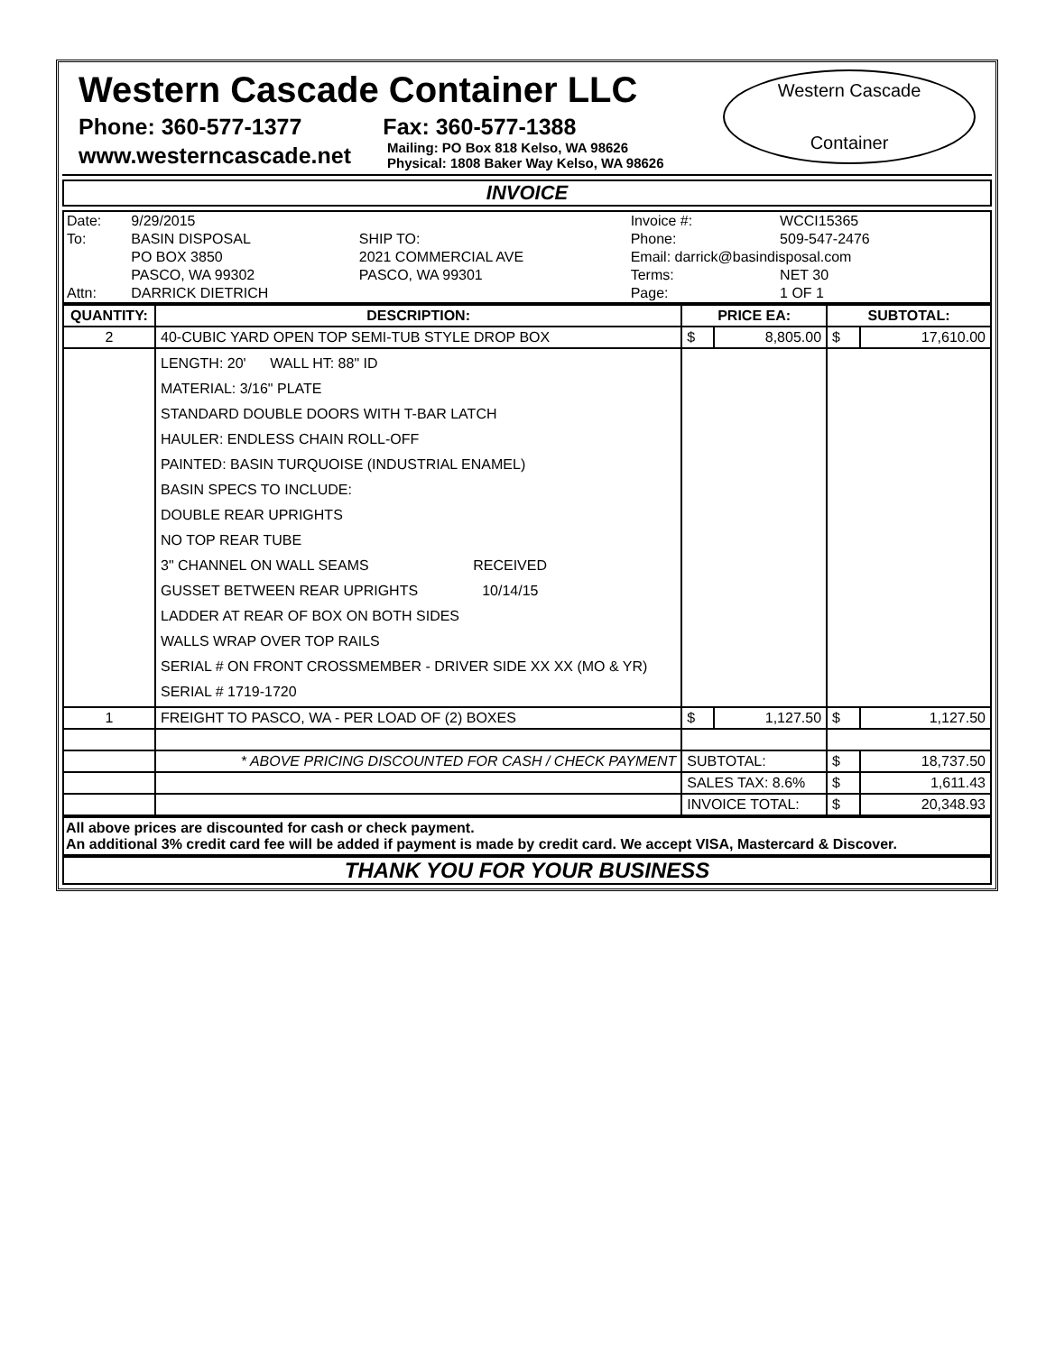Western Cascade Container LLC
Phone: 360-577-1377 Fax: 360-577-1388
www.westerncascade.net Mailing: PO Box 818 Kelso, WA 98626
Physical: 1808 Baker Way Kelso, WA 98626
Western Cascade
Container
INVOICE
| Date: | 9/29/2015 | | Invoice #: | WCCI15365 |
| To: | BASIN DISPOSAL | SHIP TO: | Phone: | 509-547-2476 |
| | PO BOX 3850 | 2021 COMMERCIAL AVE | Email: darrick@basindisposal.com | |
| | PASCO, WA 99302 | PASCO, WA 99301 | Terms: | NET 30 |
| Attn: | DARRICK DIETRICH | | Page: | 1 OF 1 |
| QUANTITY: | DESCRIPTION: | PRICE EA: | | SUBTOTAL: | |
| --- | --- | --- | --- | --- | --- |
| 2 | 40-CUBIC YARD OPEN TOP SEMI-TUB STYLE DROP BOX | $ | 8,805.00 | $ | 17,610.00 |
| | LENGTH: 20' WALL HT: 88" ID MATERIAL: 3/16" PLATE STANDARD DOUBLE DOORS WITH T-BAR LATCH HAULER: ENDLESS CHAIN ROLL-OFF PAINTED: BASIN TURQUOISE (INDUSTRIAL ENAMEL) BASIN SPECS TO INCLUDE: DOUBLE REAR UPRIGHTS NO TOP REAR TUBE 3" CHANNEL ON WALL SEAMS RECEIVED GUSSET BETWEEN REAR UPRIGHTS 10/14/15 LADDER AT REAR OF BOX ON BOTH SIDES WALLS WRAP OVER TOP RAILS SERIAL # ON FRONT CROSSMEMBER - DRIVER SIDE XX XX (MO & YR) SERIAL # 1719-1720 | | | | |
| 1 | FREIGHT TO PASCO, WA - PER LOAD OF (2) BOXES | $ | 1,127.50 | $ | 1,127.50 |
| | * ABOVE PRICING DISCOUNTED FOR CASH / CHECK PAYMENT | SUBTOTAL: | | $ | 18,737.50 |
| | | SALES TAX: 8.6% | | $ | 1,611.43 |
| | | INVOICE TOTAL: | | $ | 20,348.93 |
All above prices are discounted for cash or check payment.
An additional 3% credit card fee will be added if payment is made by credit card. We accept VISA, Mastercard & Discover.
THANK YOU FOR YOUR BUSINESS